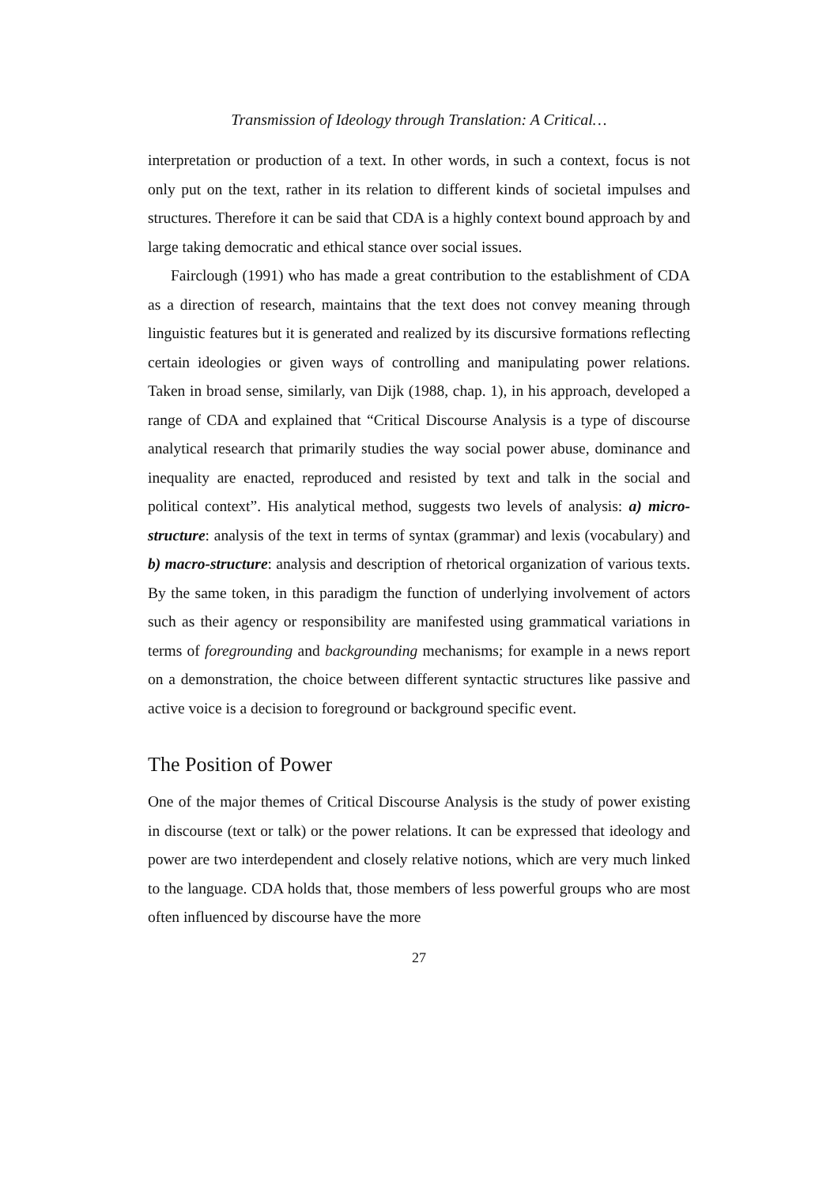Transmission of Ideology through Translation: A Critical…
interpretation or production of a text. In other words, in such a context, focus is not only put on the text, rather in its relation to different kinds of societal impulses and structures. Therefore it can be said that CDA is a highly context bound approach by and large taking democratic and ethical stance over social issues.
Fairclough (1991) who has made a great contribution to the establishment of CDA as a direction of research, maintains that the text does not convey meaning through linguistic features but it is generated and realized by its discursive formations reflecting certain ideologies or given ways of controlling and manipulating power relations. Taken in broad sense, similarly, van Dijk (1988, chap. 1), in his approach, developed a range of CDA and explained that “Critical Discourse Analysis is a type of discourse analytical research that primarily studies the way social power abuse, dominance and inequality are enacted, reproduced and resisted by text and talk in the social and political context”. His analytical method, suggests two levels of analysis: a) micro-structure: analysis of the text in terms of syntax (grammar) and lexis (vocabulary) and b) macro-structure: analysis and description of rhetorical organization of various texts. By the same token, in this paradigm the function of underlying involvement of actors such as their agency or responsibility are manifested using grammatical variations in terms of foregrounding and backgrounding mechanisms; for example in a news report on a demonstration, the choice between different syntactic structures like passive and active voice is a decision to foreground or background specific event.
The Position of Power
One of the major themes of Critical Discourse Analysis is the study of power existing in discourse (text or talk) or the power relations. It can be expressed that ideology and power are two interdependent and closely relative notions, which are very much linked to the language. CDA holds that, those members of less powerful groups who are most often influenced by discourse have the more
27